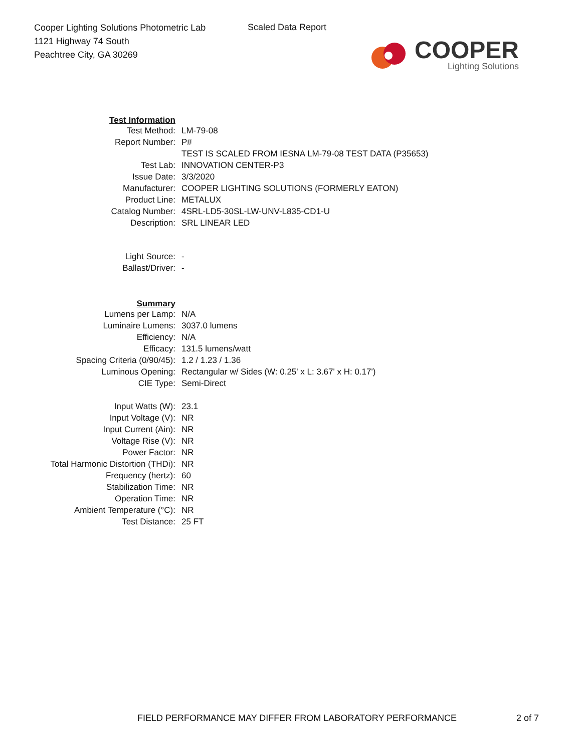Cooper Lighting Solutions Photometric Lab
1121 Highway 74 South
Peachtree City, GA 30269
Scaled Data Report
COOPER
Lighting Solutions
| Test Information | |
| Test Method: | LM-79-08 |
| Report Number: | P# |
| | TEST IS SCALED FROM IESNA LM-79-08 TEST DATA (P35653) |
| Test Lab: | INNOVATION CENTER-P3 |
| Issue Date: | 3/3/2020 |
| Manufacturer: | COOPER LIGHTING SOLUTIONS (FORMERLY EATON) |
| Product Line: | METALUX |
| Catalog Number: | 4SRL-LD5-30SL-LW-UNV-L835-CD1-U |
| Description: | SRL LINEAR LED |
| Light Source: | - |
| Ballast/Driver: | - |
| Summary | |
| Lumens per Lamp: | N/A |
| Luminaire Lumens: | 3037.0 lumens |
| Efficiency: | N/A |
| Efficacy: | 131.5 lumens/watt |
| Spacing Criteria (0/90/45): | 1.2 / 1.23 / 1.36 |
| Luminous Opening: | Rectangular w/ Sides (W: 0.25' x L: 3.67' x H: 0.17') |
| CIE Type: | Semi-Direct |
| Input Watts (W): | 23.1 |
| Input Voltage (V): | NR |
| Input Current (Ain): | NR |
| Voltage Rise (V): | NR |
| Power Factor: | NR |
| Total Harmonic Distortion (THDi): | NR |
| Frequency (hertz): | 60 |
| Stabilization Time: | NR |
| Operation Time: | NR |
| Ambient Temperature (°C): | NR |
| Test Distance: | 25 FT |
FIELD PERFORMANCE MAY DIFFER FROM LABORATORY PERFORMANCE
2 of 7